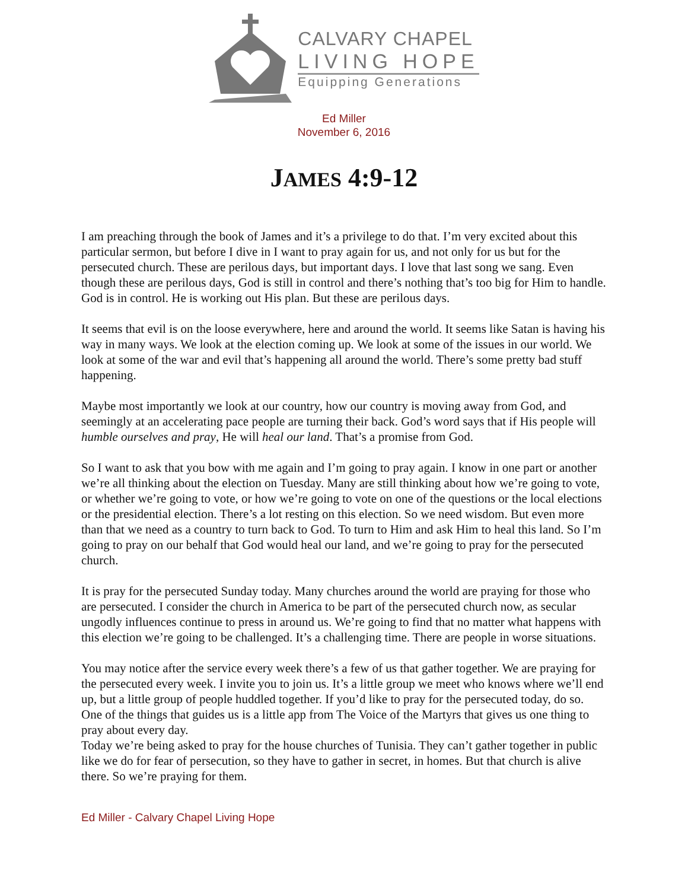CALVARY CHAPEL
LIVING HOPE
Equipping Generations
Ed Miller
November 6, 2016
JAMES 4:9-12
I am preaching through the book of James and it’s a privilege to do that. I’m very excited about this particular sermon, but before I dive in I want to pray again for us, and not only for us but for the persecuted church. These are perilous days, but important days. I love that last song we sang. Even though these are perilous days, God is still in control and there’s nothing that’s too big for Him to handle. God is in control. He is working out His plan. But these are perilous days.
It seems that evil is on the loose everywhere, here and around the world. It seems like Satan is having his way in many ways. We look at the election coming up. We look at some of the issues in our world. We look at some of the war and evil that’s happening all around the world. There’s some pretty bad stuff happening.
Maybe most importantly we look at our country, how our country is moving away from God, and seemingly at an accelerating pace people are turning their back. God’s word says that if His people will humble ourselves and pray, He will heal our land. That’s a promise from God.
So I want to ask that you bow with me again and I’m going to pray again. I know in one part or another we’re all thinking about the election on Tuesday. Many are still thinking about how we’re going to vote, or whether we’re going to vote, or how we’re going to vote on one of the questions or the local elections or the presidential election. There’s a lot resting on this election. So we need wisdom. But even more than that we need as a country to turn back to God. To turn to Him and ask Him to heal this land. So I’m going to pray on our behalf that God would heal our land, and we’re going to pray for the persecuted church.
It is pray for the persecuted Sunday today. Many churches around the world are praying for those who are persecuted. I consider the church in America to be part of the persecuted church now, as secular ungodly influences continue to press in around us. We’re going to find that no matter what happens with this election we’re going to be challenged. It’s a challenging time. There are people in worse situations.
You may notice after the service every week there’s a few of us that gather together. We are praying for the persecuted every week. I invite you to join us. It’s a little group we meet who knows where we’ll end up, but a little group of people huddled together. If you’d like to pray for the persecuted today, do so. One of the things that guides us is a little app from The Voice of the Martyrs that gives us one thing to pray about every day.
Today we’re being asked to pray for the house churches of Tunisia. They can’t gather together in public like we do for fear of persecution, so they have to gather in secret, in homes. But that church is alive there. So we’re praying for them.
Ed Miller - Calvary Chapel Living Hope